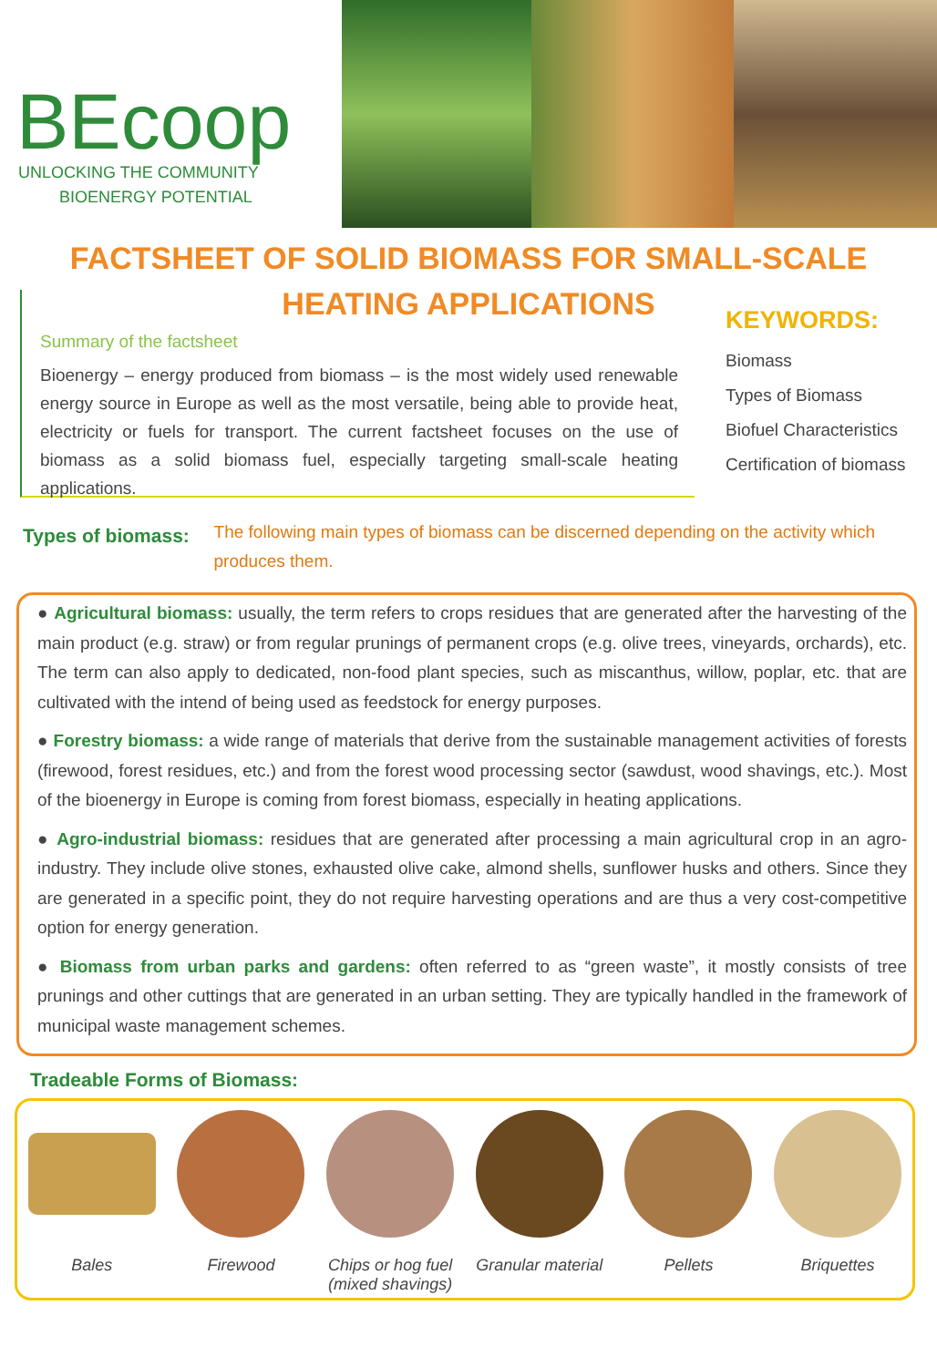BEcoop
UNLOCKING THE COMMUNITY
BIOENERGY POTENTIAL
FACTSHEET OF SOLID BIOMASS FOR SMALL-SCALE HEATING APPLICATIONS
Summary of the factsheet
Bioenergy – energy produced from biomass – is the most widely used renewable energy source in Europe as well as the most versatile, being able to provide heat, electricity or fuels for transport. The current factsheet focuses on the use of biomass as a solid biomass fuel, especially targeting small-scale heating applications.
KEYWORDS:
Biomass
Types of Biomass
Biofuel Characteristics
Certification of biomass
Types of biomass:
The following main types of biomass can be discerned depending on the activity which produces them.
● Agricultural biomass: usually, the term refers to crops residues that are generated after the harvesting of the main product (e.g. straw) or from regular prunings of permanent crops (e.g. olive trees, vineyards, orchards), etc. The term can also apply to dedicated, non-food plant species, such as miscanthus, willow, poplar, etc. that are cultivated with the intend of being used as feedstock for energy purposes.
● Forestry biomass: a wide range of materials that derive from the sustainable management activities of forests (firewood, forest residues, etc.) and from the forest wood processing sector (sawdust, wood shavings, etc.). Most of the bioenergy in Europe is coming from forest biomass, especially in heating applications.
● Agro-industrial biomass: residues that are generated after processing a main agricultural crop in an agro-industry. They include olive stones, exhausted olive cake, almond shells, sunflower husks and others. Since they are generated in a specific point, they do not require harvesting operations and are thus a very cost-competitive option for energy generation.
● Biomass from urban parks and gardens: often referred to as “green waste”, it mostly consists of tree prunings and other cuttings that are generated in an urban setting. They are typically handled in the framework of municipal waste management schemes.
Tradeable Forms of Biomass:
Bales Firewood Chips or hog fuel (mixed shavings)
Granular material
Pellets Briquettes